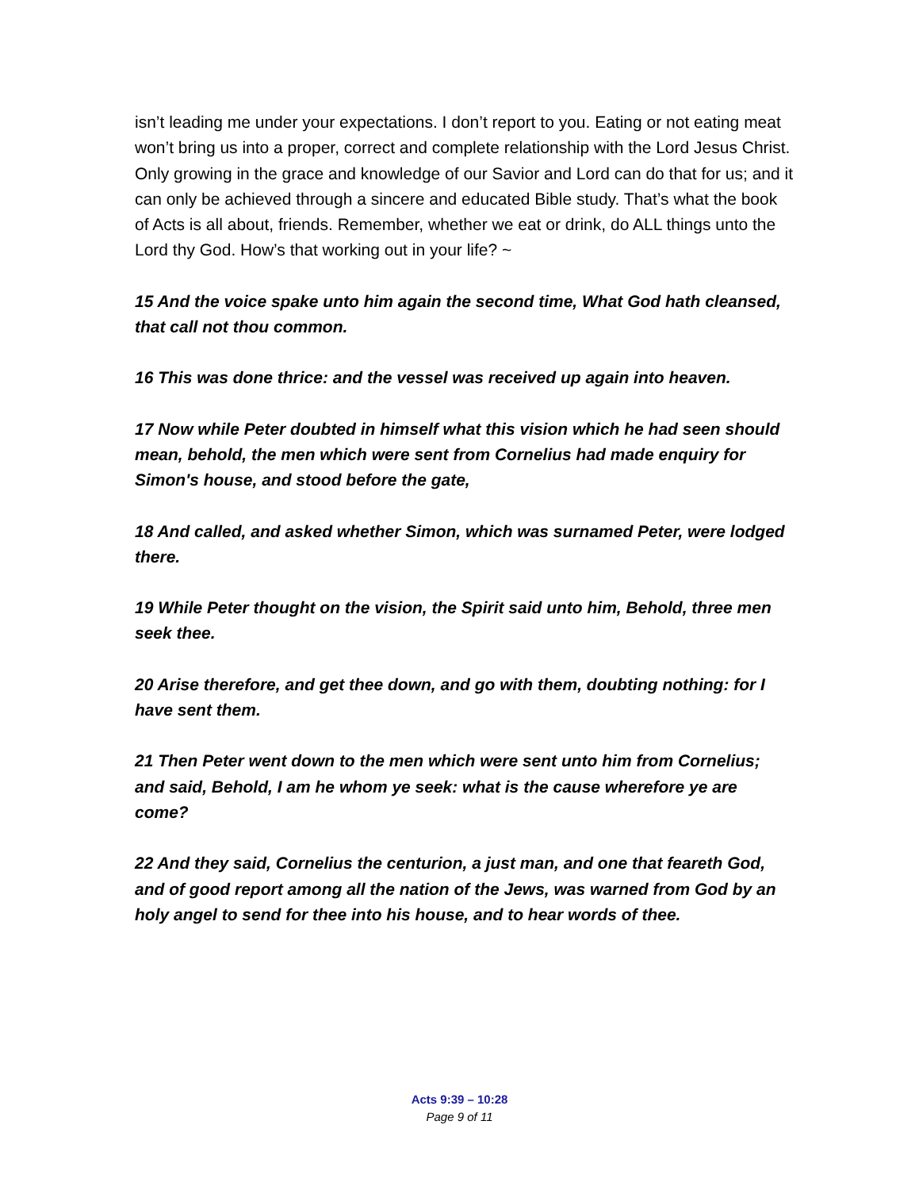isn’t leading me under your expectations. I don’t report to you. Eating or not eating meat won’t bring us into a proper, correct and complete relationship with the Lord Jesus Christ. Only growing in the grace and knowledge of our Savior and Lord can do that for us; and it can only be achieved through a sincere and educated Bible study. That’s what the book of Acts is all about, friends. Remember, whether we eat or drink, do ALL things unto the Lord thy God. How’s that working out in your life? ~
15 And the voice spake unto him again the second time, What God hath cleansed, that call not thou common.
16 This was done thrice: and the vessel was received up again into heaven.
17 Now while Peter doubted in himself what this vision which he had seen should mean, behold, the men which were sent from Cornelius had made enquiry for Simon's house, and stood before the gate,
18 And called, and asked whether Simon, which was surnamed Peter, were lodged there.
19 While Peter thought on the vision, the Spirit said unto him, Behold, three men seek thee.
20 Arise therefore, and get thee down, and go with them, doubting nothing: for I have sent them.
21 Then Peter went down to the men which were sent unto him from Cornelius; and said, Behold, I am he whom ye seek: what is the cause wherefore ye are come?
22 And they said, Cornelius the centurion, a just man, and one that feareth God, and of good report among all the nation of the Jews, was warned from God by an holy angel to send for thee into his house, and to hear words of thee.
Acts 9:39 – 10:28
Page 9 of 11